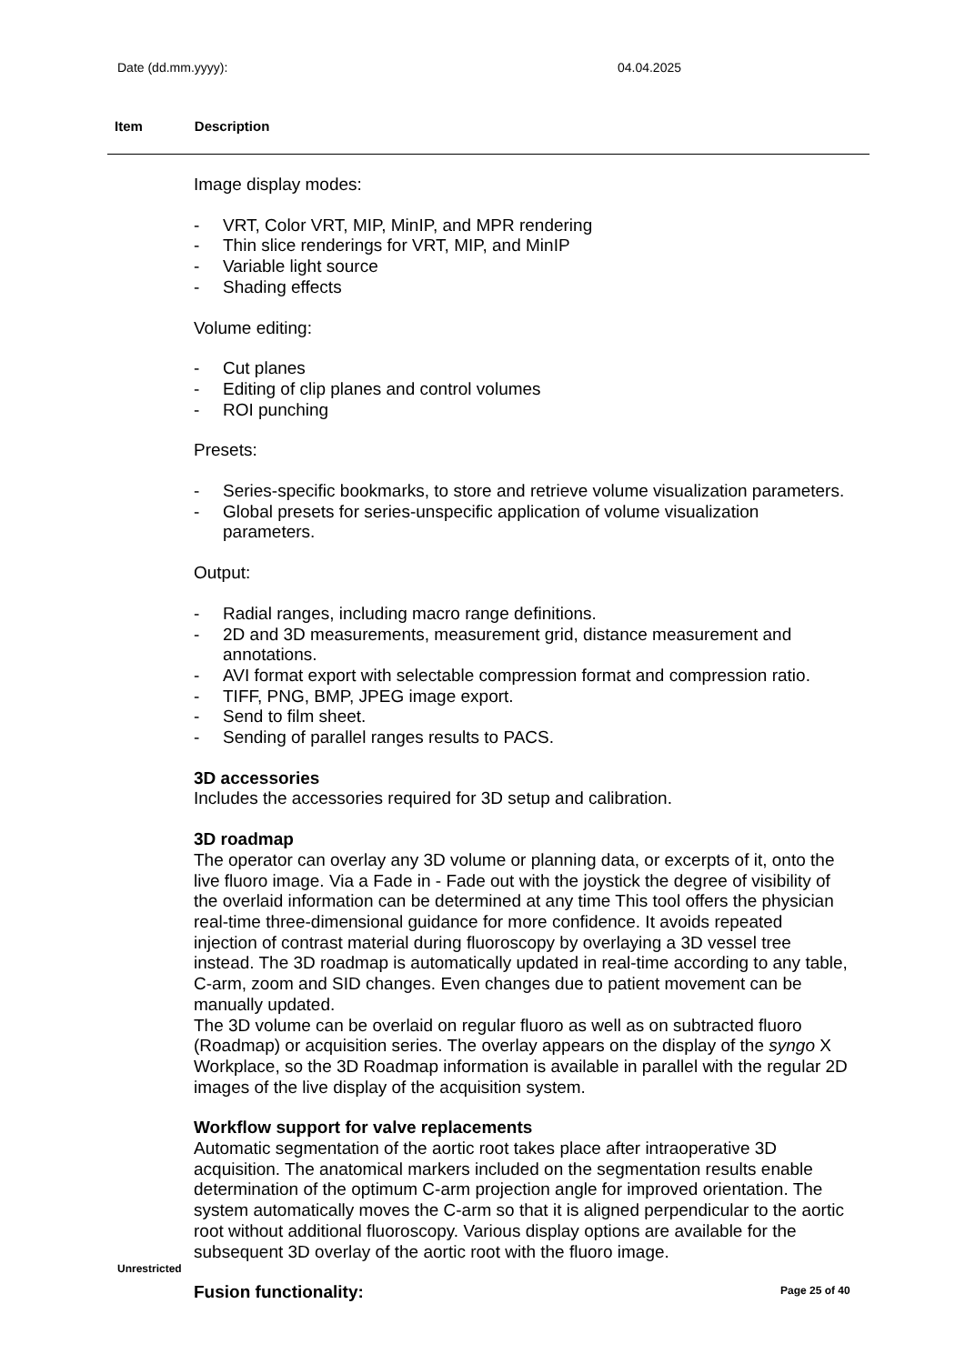Date (dd.mm.yyyy): 04.04.2025
Item Description
Image display modes:
- VRT, Color VRT, MIP, MinIP, and MPR rendering
- Thin slice renderings for VRT, MIP, and MinIP
- Variable light source
- Shading effects
Volume editing:
- Cut planes
- Editing of clip planes and control volumes
- ROI punching
Presets:
- Series-specific bookmarks, to store and retrieve volume visualization parameters.
- Global presets for series-unspecific application of volume visualization parameters.
Output:
- Radial ranges, including macro range definitions.
- 2D and 3D measurements, measurement grid, distance measurement and annotations.
- AVI format export with selectable compression format and compression ratio.
- TIFF, PNG, BMP, JPEG image export.
- Send to film sheet.
- Sending of parallel ranges results to PACS.
3D accessories
Includes the accessories required for 3D setup and calibration.
3D roadmap
The operator can overlay any 3D volume or planning data, or excerpts of it, onto the live fluoro image. Via a Fade in - Fade out with the joystick the degree of visibility of the overlaid information can be determined at any time This tool offers the physician real-time three-dimensional guidance for more confidence. It avoids repeated injection of contrast material during fluoroscopy by overlaying a 3D vessel tree instead. The 3D roadmap is automatically updated in real-time according to any table, C-arm, zoom and SID changes. Even changes due to patient movement can be manually updated.
The 3D volume can be overlaid on regular fluoro as well as on subtracted fluoro (Roadmap) or acquisition series. The overlay appears on the display of the syngo X Workplace, so the 3D Roadmap information is available in parallel with the regular 2D images of the live display of the acquisition system.
Workflow support for valve replacements
Automatic segmentation of the aortic root takes place after intraoperative 3D acquisition. The anatomical markers included on the segmentation results enable determination of the optimum C-arm projection angle for improved orientation. The system automatically moves the C-arm so that it is aligned perpendicular to the aortic root without additional fluoroscopy. Various display options are available for the subsequent 3D overlay of the aortic root with the fluoro image.
Fusion functionality:
Unrestricted
Page 25 of 40